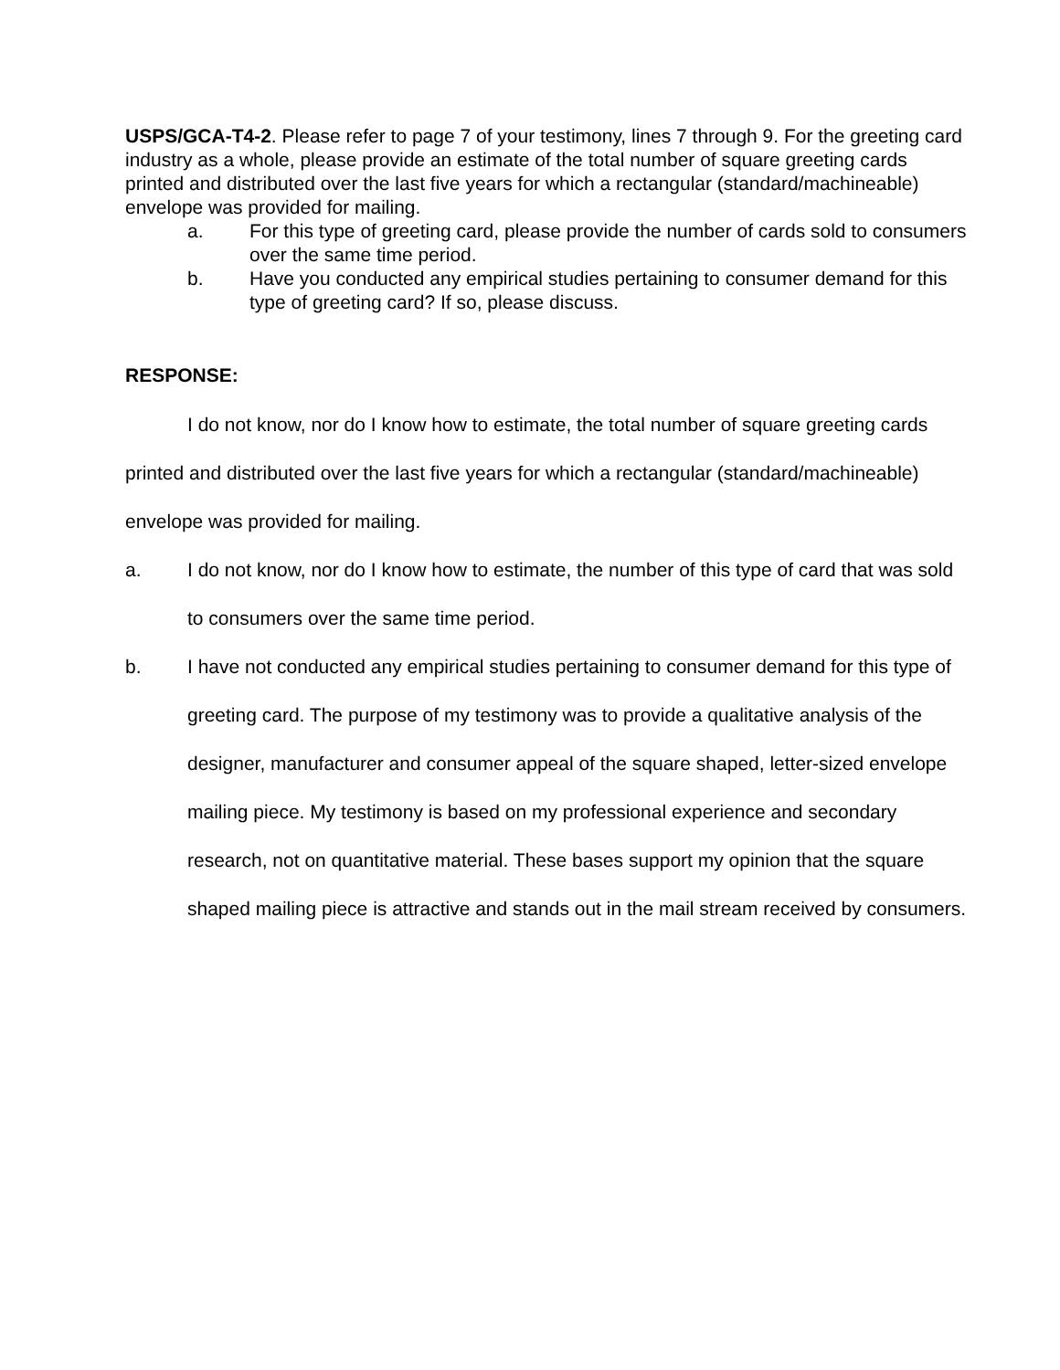USPS/GCA-T4-2. Please refer to page 7 of your testimony, lines 7 through 9. For the greeting card industry as a whole, please provide an estimate of the total number of square greeting cards printed and distributed over the last five years for which a rectangular (standard/machineable) envelope was provided for mailing.
a. For this type of greeting card, please provide the number of cards sold to consumers over the same time period.
b. Have you conducted any empirical studies pertaining to consumer demand for this type of greeting card? If so, please discuss.
RESPONSE:
I do not know, nor do I know how to estimate, the total number of square greeting cards printed and distributed over the last five years for which a rectangular (standard/machineable) envelope was provided for mailing.
a. I do not know, nor do I know how to estimate, the number of this type of card that was sold to consumers over the same time period.
b. I have not conducted any empirical studies pertaining to consumer demand for this type of greeting card. The purpose of my testimony was to provide a qualitative analysis of the designer, manufacturer and consumer appeal of the square shaped, letter-sized envelope mailing piece. My testimony is based on my professional experience and secondary research, not on quantitative material. These bases support my opinion that the square shaped mailing piece is attractive and stands out in the mail stream received by consumers.